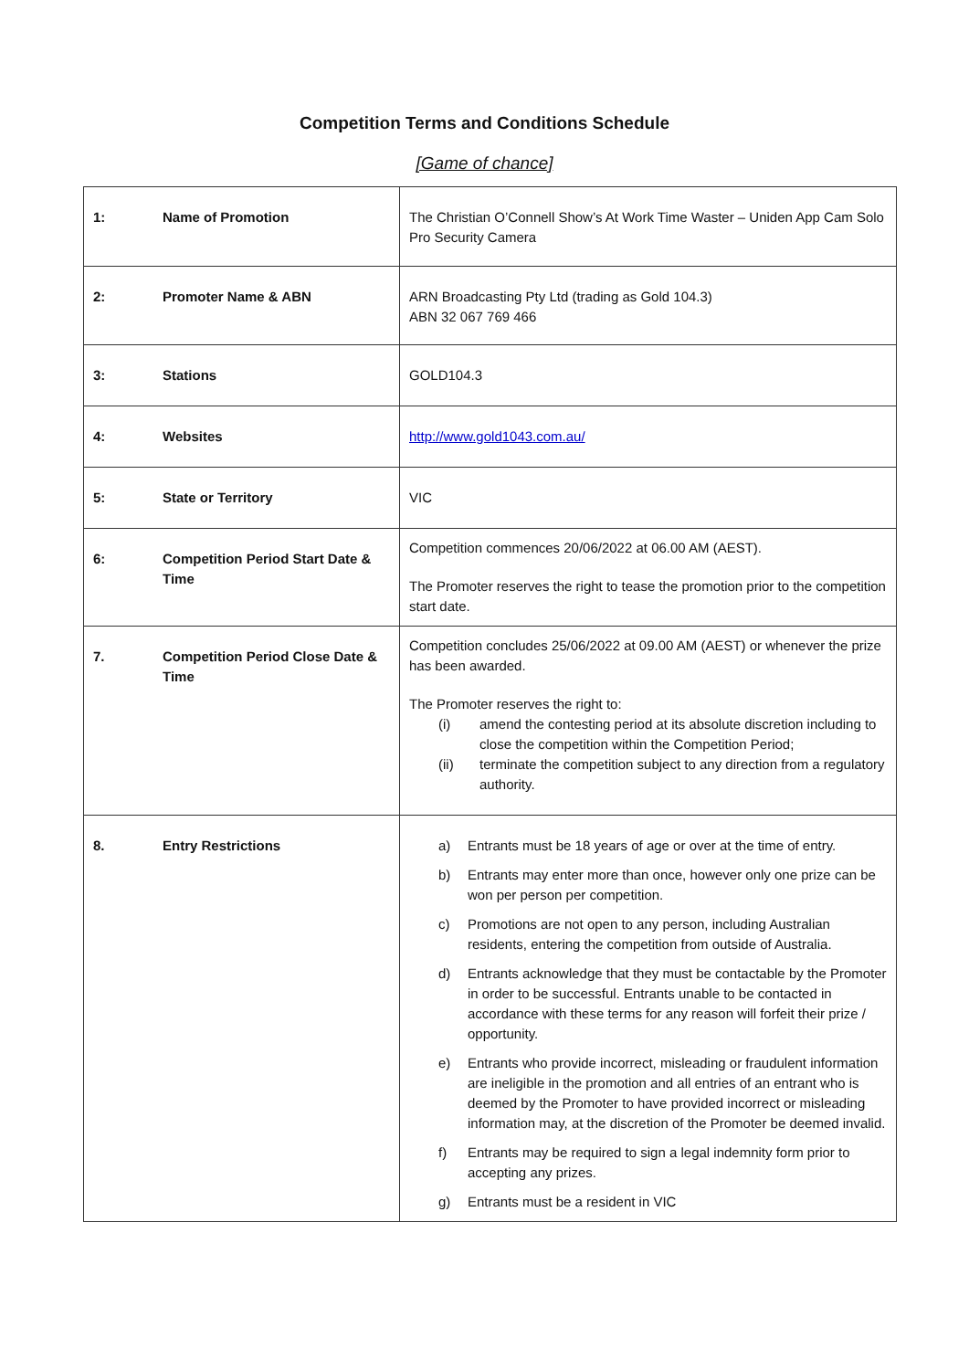Competition Terms and Conditions Schedule
[Game of chance]
| 1: Name of Promotion | The Christian O’Connell Show’s At Work Time Waster – Uniden App Cam Solo Pro Security Camera |
| 2: Promoter Name & ABN | ARN Broadcasting Pty Ltd (trading as Gold 104.3) ABN 32 067 769 466 |
| 3: Stations | GOLD104.3 |
| 4: Websites | http://www.gold1043.com.au/ |
| 5: State or Territory | VIC |
| 6: Competition Period Start Date & Time | Competition commences 20/06/2022 at 06.00 AM (AEST). The Promoter reserves the right to tease the promotion prior to the competition start date. |
| 7. Competition Period Close Date & Time | Competition concludes 25/06/2022 at 09.00 AM (AEST) or whenever the prize has been awarded. The Promoter reserves the right to: (i) amend the contesting period at its absolute discretion including to close the competition within the Competition Period; (ii) terminate the competition subject to any direction from a regulatory authority. |
| 8. Entry Restrictions | a) Entrants must be 18 years of age or over at the time of entry. b) Entrants may enter more than once, however only one prize can be won per person per competition. c) Promotions are not open to any person, including Australian residents, entering the competition from outside of Australia. d) Entrants acknowledge that they must be contactable by the Promoter in order to be successful. Entrants unable to be contacted in accordance with these terms for any reason will forfeit their prize / opportunity. e) Entrants who provide incorrect, misleading or fraudulent information are ineligible in the promotion and all entries of an entrant who is deemed by the Promoter to have provided incorrect or misleading information may, at the discretion of the Promoter be deemed invalid. f) Entrants may be required to sign a legal indemnity form prior to accepting any prizes. g) Entrants must be a resident in VIC |